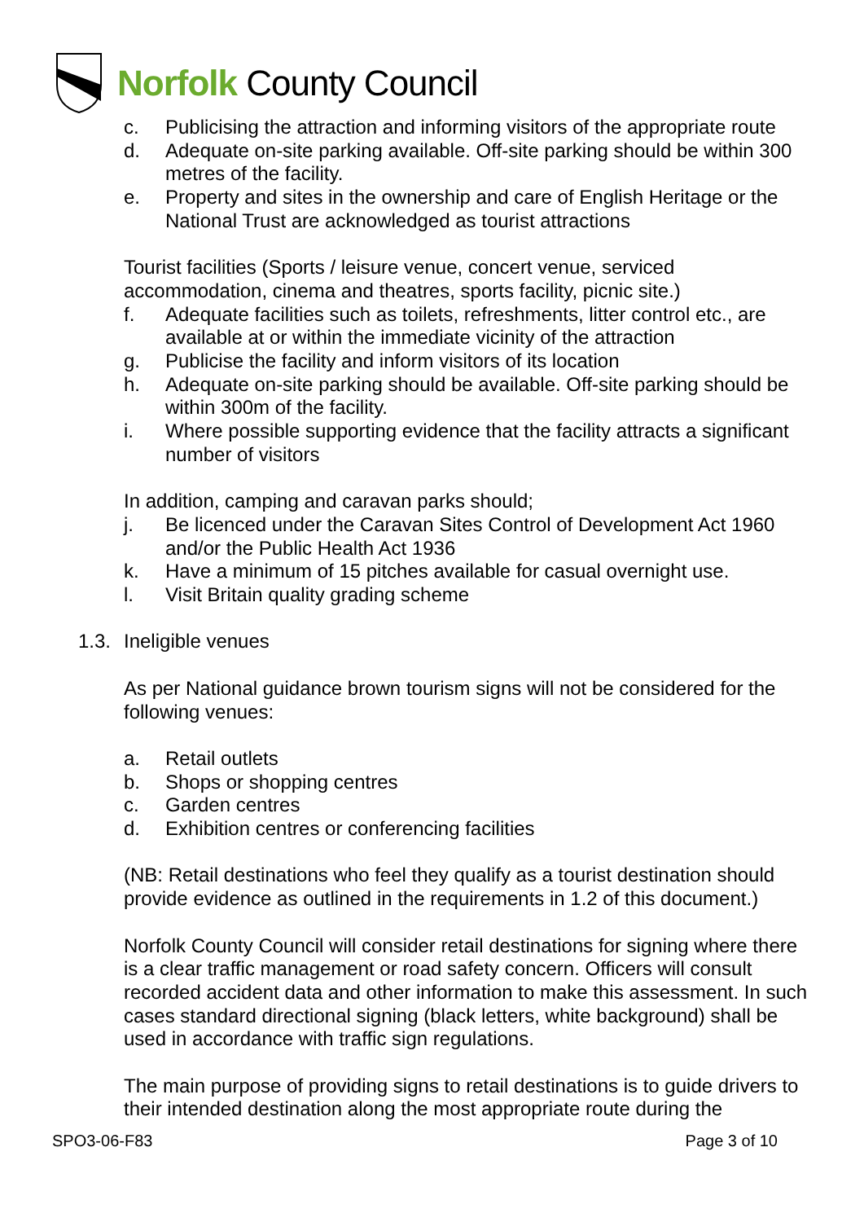Norfolk County Council
c. Publicising the attraction and informing visitors of the appropriate route
d. Adequate on-site parking available. Off-site parking should be within 300 metres of the facility.
e. Property and sites in the ownership and care of English Heritage or the National Trust are acknowledged as tourist attractions
Tourist facilities (Sports / leisure venue, concert venue, serviced accommodation, cinema and theatres, sports facility, picnic site.)
f. Adequate facilities such as toilets, refreshments, litter control etc., are available at or within the immediate vicinity of the attraction
g. Publicise the facility and inform visitors of its location
h. Adequate on-site parking should be available. Off-site parking should be within 300m of the facility.
i. Where possible supporting evidence that the facility attracts a significant number of visitors
In addition, camping and caravan parks should;
j. Be licenced under the Caravan Sites Control of Development Act 1960 and/or the Public Health Act 1936
k. Have a minimum of 15 pitches available for casual overnight use.
l. Visit Britain quality grading scheme
1.3. Ineligible venues
As per National guidance brown tourism signs will not be considered for the following venues:
a. Retail outlets
b. Shops or shopping centres
c. Garden centres
d. Exhibition centres or conferencing facilities
(NB: Retail destinations who feel they qualify as a tourist destination should provide evidence as outlined in the requirements in 1.2 of this document.)
Norfolk County Council will consider retail destinations for signing where there is a clear traffic management or road safety concern. Officers will consult recorded accident data and other information to make this assessment. In such cases standard directional signing (black letters, white background) shall be used in accordance with traffic sign regulations.
The main purpose of providing signs to retail destinations is to guide drivers to their intended destination along the most appropriate route during the
SPO3-06-F83 Page 3 of 10